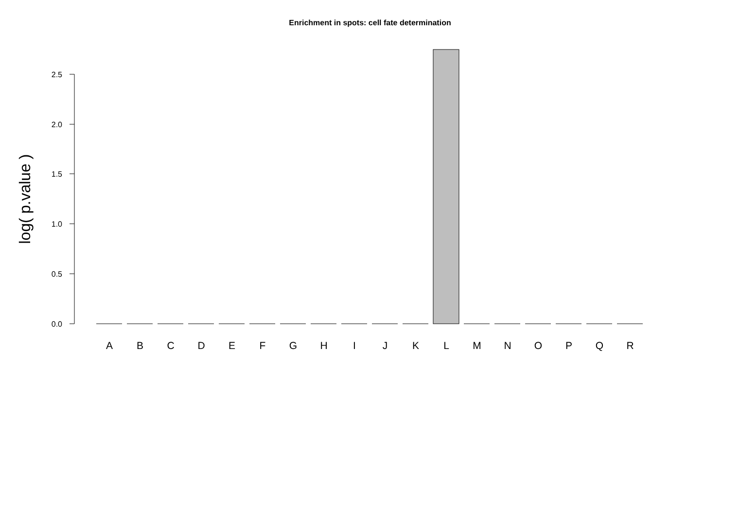Enrichment in spots: cell fate determination
2.5
2.0
1.5
1.0
0.5
0.0
log( p.value )
A
B
C
D
E
F
G
H
I
J
K
L
M
N
O
P
Q
R